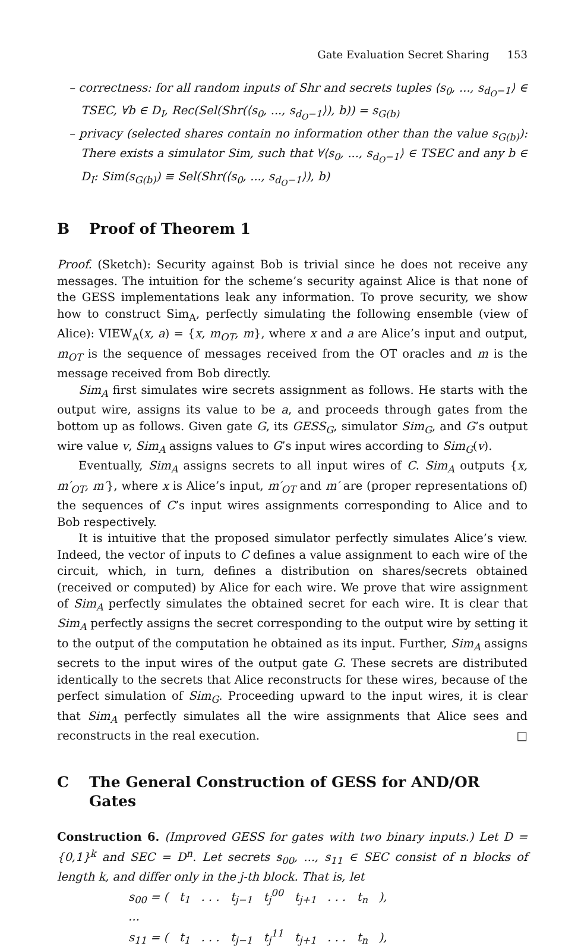Gate Evaluation Secret Sharing 153
– correctness: for all random inputs of Shr and secrets tuples ⟨s<sub>0</sub>, ..., s<sub>d<sub>O</sub>−1</sub>⟩ ∈ TSEC, ∀b ∈ D<sub>I</sub>, Rec(Sel(Shr(⟨s<sub>0</sub>, ..., s<sub>d<sub>O</sub>−1</sub>⟩), b)) = s<sub>G(b)</sub>
– privacy (selected shares contain no information other than the value s<sub>G(b)</sub>): There exists a simulator Sim, such that ∀⟨s<sub>0</sub>, ..., s<sub>d<sub>O</sub>−1</sub>⟩ ∈ TSEC and any b ∈ D<sub>I</sub>: Sim(s<sub>G(b)</sub>) ≡ Sel(Shr(⟨s<sub>0</sub>, ..., s<sub>d<sub>O</sub>−1</sub>⟩), b)
B Proof of Theorem 1
Proof. (Sketch): Security against Bob is trivial since he does not receive any messages. The intuition for the scheme’s security against Alice is that none of the GESS implementations leak any information. To prove security, we show how to construct Sim<sub>A</sub>, perfectly simulating the following ensemble (view of Alice): VIEW<sub>A</sub>(x, a) = {x, m<sub>OT</sub>, m}, where x and a are Alice’s input and output, m<sub>OT</sub> is the sequence of messages received from the OT oracles and m is the message received from Bob directly.
Sim<sub>A</sub> first simulates wire secrets assignment as follows. He starts with the output wire, assigns its value to be a, and proceeds through gates from the bottom up as follows. Given gate G, its GESS<sub>G</sub>, simulator Sim<sub>G</sub>, and G’s output wire value v, Sim<sub>A</sub> assigns values to G’s input wires according to Sim<sub>G</sub>(v).
Eventually, Sim<sub>A</sub> assigns secrets to all input wires of C. Sim<sub>A</sub> outputs {x, m′<sub>OT</sub>, m′}, where x is Alice’s input, m′<sub>OT</sub> and m′ are (proper representations of) the sequences of C’s input wires assignments corresponding to Alice and to Bob respectively.
It is intuitive that the proposed simulator perfectly simulates Alice’s view. Indeed, the vector of inputs to C defines a value assignment to each wire of the circuit, which, in turn, defines a distribution on shares/secrets obtained (received or computed) by Alice for each wire. We prove that wire assignment of Sim<sub>A</sub> perfectly simulates the obtained secret for each wire. It is clear that Sim<sub>A</sub> perfectly assigns the secret corresponding to the output wire by setting it to the output of the computation he obtained as its input. Further, Sim<sub>A</sub> assigns secrets to the input wires of the output gate G. These secrets are distributed identically to the secrets that Alice reconstructs for these wires, because of the perfect simulation of Sim<sub>G</sub>. Proceeding upward to the input wires, it is clear that Sim<sub>A</sub> perfectly simulates all the wire assignments that Alice sees and reconstructs in the real execution. □
C The General Construction of GESS for AND/OR Gates
Construction 6. (Improved GESS for gates with two binary inputs.) Let D = {0,1}<sup>k</sup> and SEC = D<sup>n</sup>. Let secrets s<sub>00</sub>, ..., s<sub>11</sub> ∈ SEC consist of n blocks of length k, and differ only in the j-th block. That is, let
s<sub>00</sub> = ( t<sub>1</sub> . . . t<sub>j−1</sub> t<sub>j</sub><sup>00</sup> t<sub>j+1</sub> . . . t<sub>n</sub> ),
...
s<sub>11</sub> = ( t<sub>1</sub> . . . t<sub>j−1</sub> t<sub>j</sub><sup>11</sup> t<sub>j+1</sub> . . . t<sub>n</sub> ),